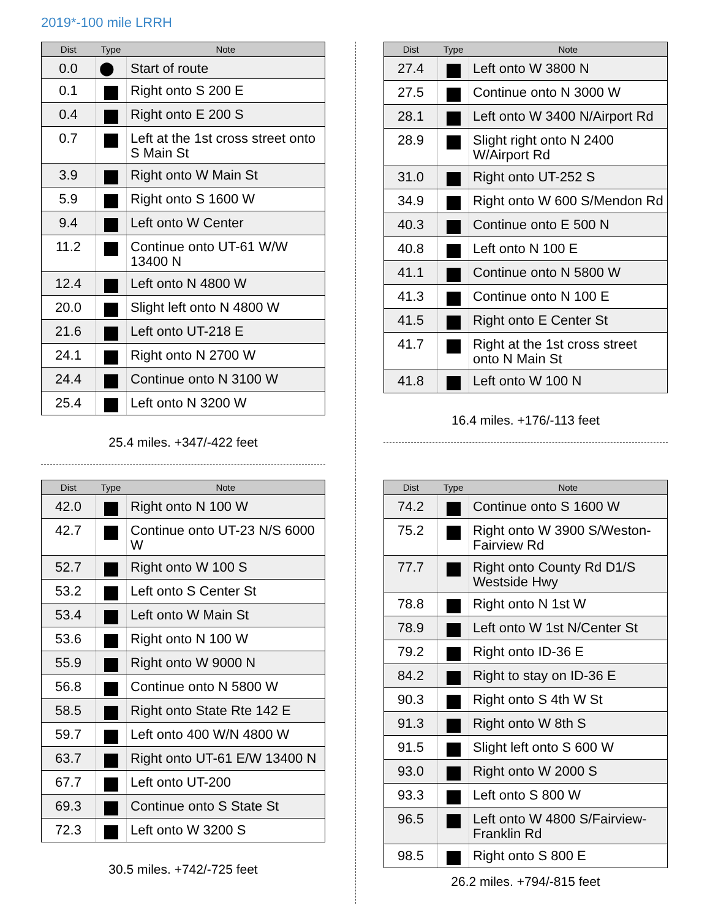2019*-100 mile LRRH
| Dist | Type | Note |
| --- | --- | --- |
| 0.0 | ⬤ | Start of route |
| 0.1 | | Right onto S 200 E |
| 0.4 | | Right onto E 200 S |
| 0.7 | | Left at the 1st cross street onto S Main St |
| 3.9 | | Right onto W Main St |
| 5.9 | | Right onto S 1600 W |
| 9.4 | | Left onto W Center |
| 11.2 | | Continue onto UT-61 W/W 13400 N |
| 12.4 | | Left onto N 4800 W |
| 20.0 | | Slight left onto N 4800 W |
| 21.6 | | Left onto UT-218 E |
| 24.1 | | Right onto N 2700 W |
| 24.4 | | Continue onto N 3100 W |
| 25.4 | | Left onto N 3200 W |
25.4 miles. +347/-422 feet
| Dist | Type | Note |
| --- | --- | --- |
| 27.4 | | Left onto W 3800 N |
| 27.5 | | Continue onto N 3000 W |
| 28.1 | | Left onto W 3400 N/Airport Rd |
| 28.9 | | Slight right onto N 2400 W/Airport Rd |
| 31.0 | | Right onto UT-252 S |
| 34.9 | | Right onto W 600 S/Mendon Rd |
| 40.3 | | Continue onto E 500 N |
| 40.8 | | Left onto N 100 E |
| 41.1 | | Continue onto N 5800 W |
| 41.3 | | Continue onto N 100 E |
| 41.5 | | Right onto E Center St |
| 41.7 | | Right at the 1st cross street onto N Main St |
| 41.8 | | Left onto W 100 N |
16.4 miles. +176/-113 feet
| Dist | Type | Note |
| --- | --- | --- |
| 42.0 | | Right onto N 100 W |
| 42.7 | | Continue onto UT-23 N/S 6000 W |
| 52.7 | | Right onto W 100 S |
| 53.2 | | Left onto S Center St |
| 53.4 | | Left onto W Main St |
| 53.6 | | Right onto N 100 W |
| 55.9 | | Right onto W 9000 N |
| 56.8 | | Continue onto N 5800 W |
| 58.5 | | Right onto State Rte 142 E |
| 59.7 | | Left onto 400 W/N 4800 W |
| 63.7 | | Right onto UT-61 E/W 13400 N |
| 67.7 | | Left onto UT-200 |
| 69.3 | | Continue onto S State St |
| 72.3 | | Left onto W 3200 S |
30.5 miles. +742/-725 feet
| Dist | Type | Note |
| --- | --- | --- |
| 74.2 | | Continue onto S 1600 W |
| 75.2 | | Right onto W 3900 S/Weston-Fairview Rd |
| 77.7 | | Right onto County Rd D1/S Westside Hwy |
| 78.8 | | Right onto N 1st W |
| 78.9 | | Left onto W 1st N/Center St |
| 79.2 | | Right onto ID-36 E |
| 84.2 | | Right to stay on ID-36 E |
| 90.3 | | Right onto S 4th W St |
| 91.3 | | Right onto W 8th S |
| 91.5 | | Slight left onto S 600 W |
| 93.0 | | Right onto W 2000 S |
| 93.3 | | Left onto S 800 W |
| 96.5 | | Left onto W 4800 S/Fairview-Franklin Rd |
| 98.5 | | Right onto S 800 E |
26.2 miles. +794/-815 feet